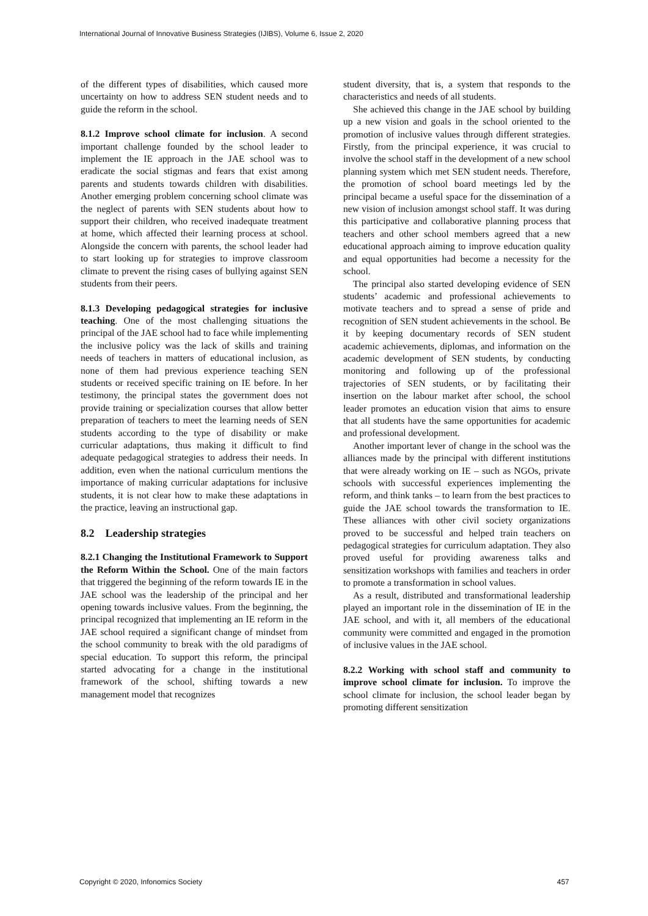International Journal of Innovative Business Strategies (IJIBS), Volume 6, Issue 2, 2020
of the different types of disabilities, which caused more uncertainty on how to address SEN student needs and to guide the reform in the school.
8.1.2 Improve school climate for inclusion. A second important challenge founded by the school leader to implement the IE approach in the JAE school was to eradicate the social stigmas and fears that exist among parents and students towards children with disabilities. Another emerging problem concerning school climate was the neglect of parents with SEN students about how to support their children, who received inadequate treatment at home, which affected their learning process at school. Alongside the concern with parents, the school leader had to start looking up for strategies to improve classroom climate to prevent the rising cases of bullying against SEN students from their peers.
8.1.3 Developing pedagogical strategies for inclusive teaching. One of the most challenging situations the principal of the JAE school had to face while implementing the inclusive policy was the lack of skills and training needs of teachers in matters of educational inclusion, as none of them had previous experience teaching SEN students or received specific training on IE before. In her testimony, the principal states the government does not provide training or specialization courses that allow better preparation of teachers to meet the learning needs of SEN students according to the type of disability or make curricular adaptations, thus making it difficult to find adequate pedagogical strategies to address their needs. In addition, even when the national curriculum mentions the importance of making curricular adaptations for inclusive students, it is not clear how to make these adaptations in the practice, leaving an instructional gap.
8.2 Leadership strategies
8.2.1 Changing the Institutional Framework to Support the Reform Within the School. One of the main factors that triggered the beginning of the reform towards IE in the JAE school was the leadership of the principal and her opening towards inclusive values. From the beginning, the principal recognized that implementing an IE reform in the JAE school required a significant change of mindset from the school community to break with the old paradigms of special education. To support this reform, the principal started advocating for a change in the institutional framework of the school, shifting towards a new management model that recognizes
student diversity, that is, a system that responds to the characteristics and needs of all students.
She achieved this change in the JAE school by building up a new vision and goals in the school oriented to the promotion of inclusive values through different strategies. Firstly, from the principal experience, it was crucial to involve the school staff in the development of a new school planning system which met SEN student needs. Therefore, the promotion of school board meetings led by the principal became a useful space for the dissemination of a new vision of inclusion amongst school staff. It was during this participative and collaborative planning process that teachers and other school members agreed that a new educational approach aiming to improve education quality and equal opportunities had become a necessity for the school.
The principal also started developing evidence of SEN students’ academic and professional achievements to motivate teachers and to spread a sense of pride and recognition of SEN student achievements in the school. Be it by keeping documentary records of SEN student academic achievements, diplomas, and information on the academic development of SEN students, by conducting monitoring and following up of the professional trajectories of SEN students, or by facilitating their insertion on the labour market after school, the school leader promotes an education vision that aims to ensure that all students have the same opportunities for academic and professional development.
Another important lever of change in the school was the alliances made by the principal with different institutions that were already working on IE – such as NGOs, private schools with successful experiences implementing the reform, and think tanks – to learn from the best practices to guide the JAE school towards the transformation to IE. These alliances with other civil society organizations proved to be successful and helped train teachers on pedagogical strategies for curriculum adaptation. They also proved useful for providing awareness talks and sensitization workshops with families and teachers in order to promote a transformation in school values.
As a result, distributed and transformational leadership played an important role in the dissemination of IE in the JAE school, and with it, all members of the educational community were committed and engaged in the promotion of inclusive values in the JAE school.
8.2.2 Working with school staff and community to improve school climate for inclusion. To improve the school climate for inclusion, the school leader began by promoting different sensitization
Copyright © 2020, Infonomics Society 457